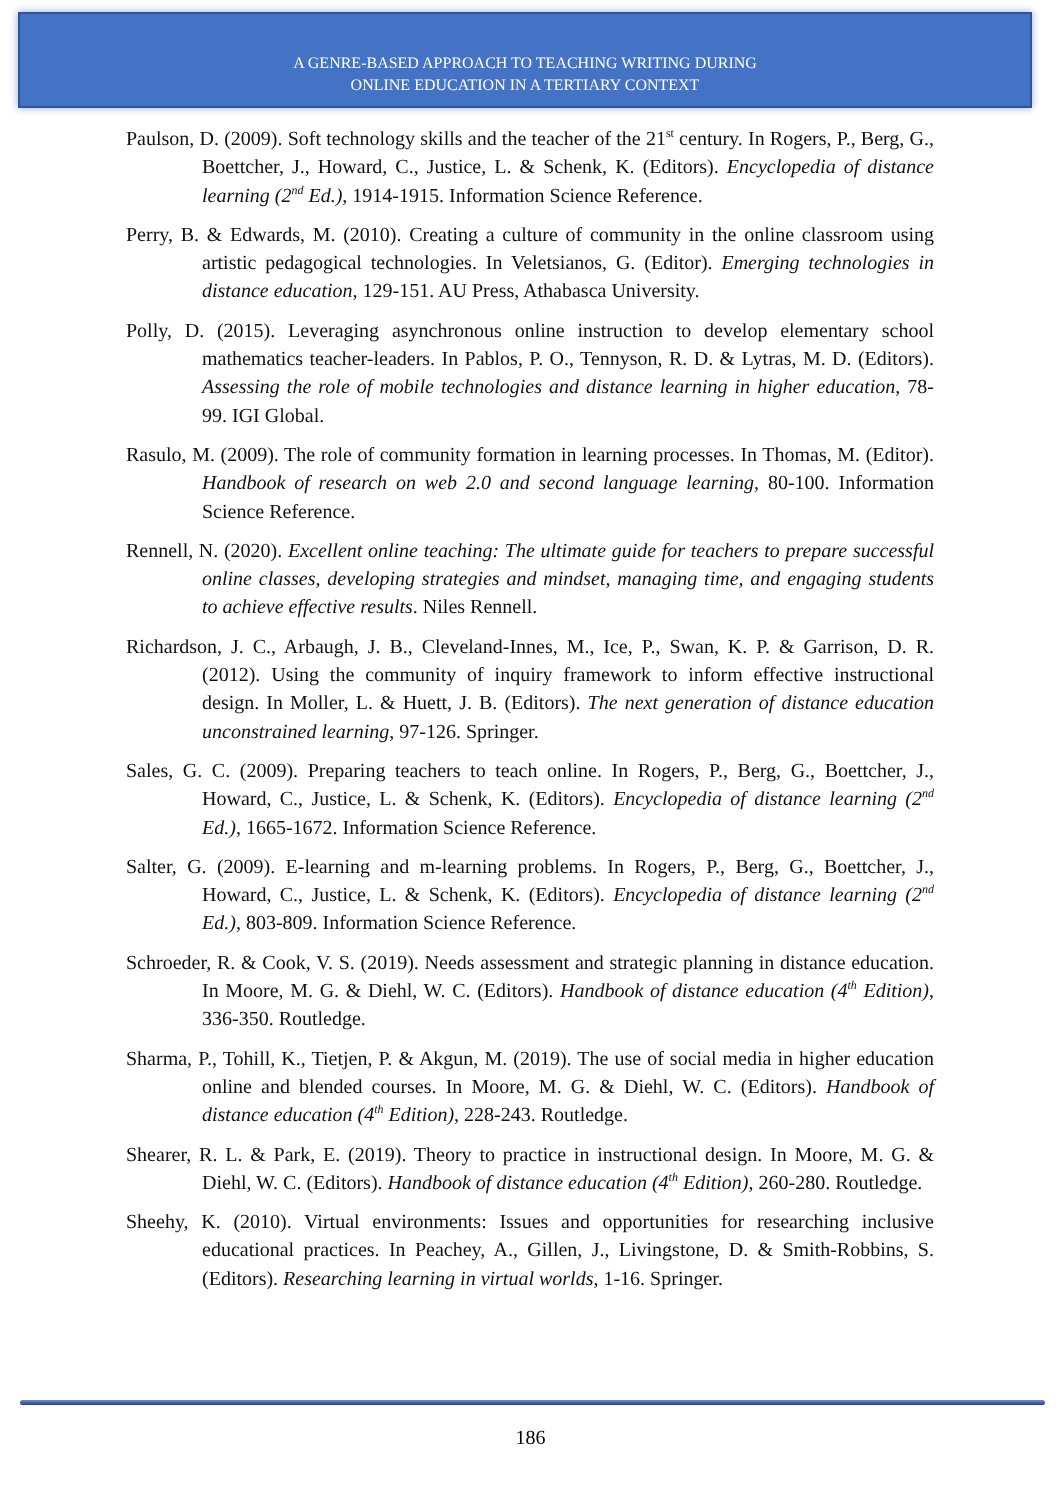A GENRE-BASED APPROACH TO TEACHING WRITING DURING
ONLINE EDUCATION IN A TERTIARY CONTEXT
Paulson, D. (2009). Soft technology skills and the teacher of the 21<sup>st</sup> century. In Rogers, P., Berg, G., Boettcher, J., Howard, C., Justice, L. & Schenk, K. (Editors). Encyclopedia of distance learning (2<sup>nd</sup> Ed.), 1914-1915. Information Science Reference.
Perry, B. & Edwards, M. (2010). Creating a culture of community in the online classroom using artistic pedagogical technologies. In Veletsianos, G. (Editor). Emerging technologies in distance education, 129-151. AU Press, Athabasca University.
Polly, D. (2015). Leveraging asynchronous online instruction to develop elementary school mathematics teacher-leaders. In Pablos, P. O., Tennyson, R. D. & Lytras, M. D. (Editors). Assessing the role of mobile technologies and distance learning in higher education, 78-99. IGI Global.
Rasulo, M. (2009). The role of community formation in learning processes. In Thomas, M. (Editor). Handbook of research on web 2.0 and second language learning, 80-100. Information Science Reference.
Rennell, N. (2020). Excellent online teaching: The ultimate guide for teachers to prepare successful online classes, developing strategies and mindset, managing time, and engaging students to achieve effective results. Niles Rennell.
Richardson, J. C., Arbaugh, J. B., Cleveland-Innes, M., Ice, P., Swan, K. P. & Garrison, D. R. (2012). Using the community of inquiry framework to inform effective instructional design. In Moller, L. & Huett, J. B. (Editors). The next generation of distance education unconstrained learning, 97-126. Springer.
Sales, G. C. (2009). Preparing teachers to teach online. In Rogers, P., Berg, G., Boettcher, J., Howard, C., Justice, L. & Schenk, K. (Editors). Encyclopedia of distance learning (2<sup>nd</sup> Ed.), 1665-1672. Information Science Reference.
Salter, G. (2009). E-learning and m-learning problems. In Rogers, P., Berg, G., Boettcher, J., Howard, C., Justice, L. & Schenk, K. (Editors). Encyclopedia of distance learning (2<sup>nd</sup> Ed.), 803-809. Information Science Reference.
Schroeder, R. & Cook, V. S. (2019). Needs assessment and strategic planning in distance education. In Moore, M. G. & Diehl, W. C. (Editors). Handbook of distance education (4<sup>th</sup> Edition), 336-350. Routledge.
Sharma, P., Tohill, K., Tietjen, P. & Akgun, M. (2019). The use of social media in higher education online and blended courses. In Moore, M. G. & Diehl, W. C. (Editors). Handbook of distance education (4<sup>th</sup> Edition), 228-243. Routledge.
Shearer, R. L. & Park, E. (2019). Theory to practice in instructional design. In Moore, M. G. & Diehl, W. C. (Editors). Handbook of distance education (4<sup>th</sup> Edition), 260-280. Routledge.
Sheehy, K. (2010). Virtual environments: Issues and opportunities for researching inclusive educational practices. In Peachey, A., Gillen, J., Livingstone, D. & Smith-Robbins, S. (Editors). Researching learning in virtual worlds, 1-16. Springer.
186